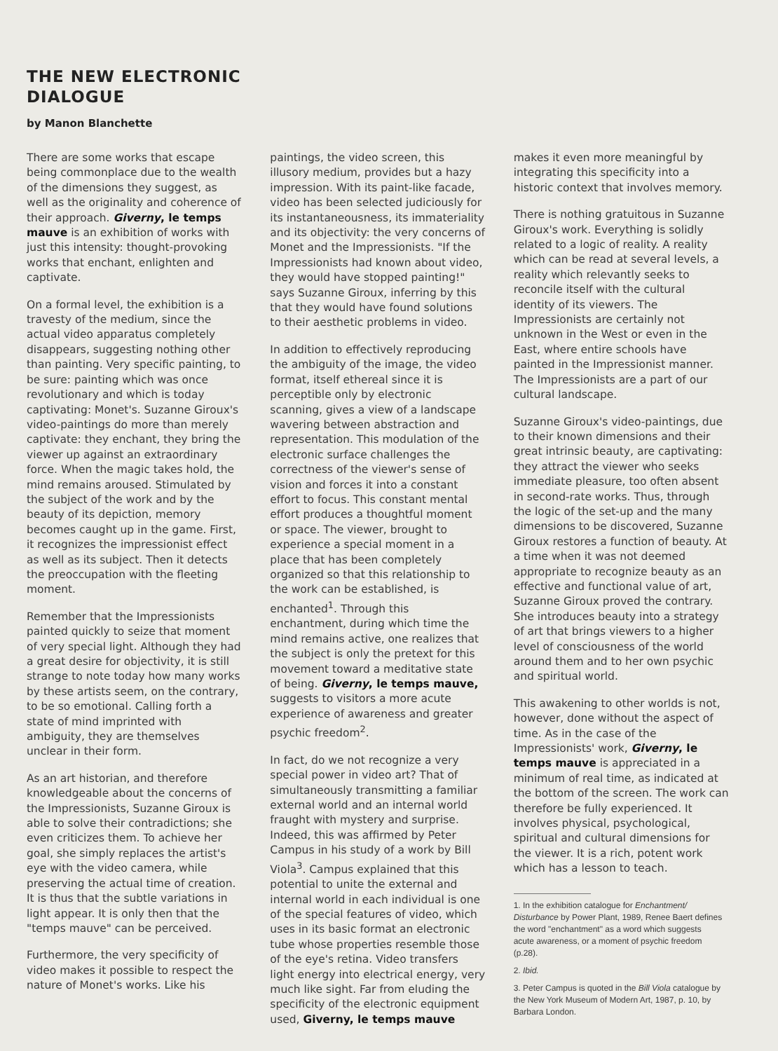THE NEW ELECTRONIC
DIALOGUE
by Manon Blanchette
There are some works that escape being commonplace due to the wealth of the dimensions they suggest, as well as the originality and coherence of their approach. Giverny, le temps mauve is an exhibition of works with just this intensity: thought-provoking works that enchant, enlighten and captivate.
On a formal level, the exhibition is a travesty of the medium, since the actual video apparatus completely disappears, suggesting nothing other than painting. Very specific painting, to be sure: painting which was once revolutionary and which is today captivating: Monet's. Suzanne Giroux's video-paintings do more than merely captivate: they enchant, they bring the viewer up against an extraordinary force. When the magic takes hold, the mind remains aroused. Stimulated by the subject of the work and by the beauty of its depiction, memory becomes caught up in the game. First, it recognizes the impressionist effect as well as its subject. Then it detects the preoccupation with the fleeting moment.
Remember that the Impressionists painted quickly to seize that moment of very special light. Although they had a great desire for objectivity, it is still strange to note today how many works by these artists seem, on the contrary, to be so emotional. Calling forth a state of mind imprinted with ambiguity, they are themselves unclear in their form.
As an art historian, and therefore knowledgeable about the concerns of the Impressionists, Suzanne Giroux is able to solve their contradictions; she even criticizes them. To achieve her goal, she simply replaces the artist's eye with the video camera, while preserving the actual time of creation. It is thus that the subtle variations in light appear. It is only then that the "temps mauve" can be perceived.
Furthermore, the very specificity of video makes it possible to respect the nature of Monet's works. Like his
paintings, the video screen, this illusory medium, provides but a hazy impression. With its paint-like facade, video has been selected judiciously for its instantaneousness, its immateriality and its objectivity: the very concerns of Monet and the Impressionists. "If the Impressionists had known about video, they would have stopped painting!" says Suzanne Giroux, inferring by this that they would have found solutions to their aesthetic problems in video.
In addition to effectively reproducing the ambiguity of the image, the video format, itself ethereal since it is perceptible only by electronic scanning, gives a view of a landscape wavering between abstraction and representation. This modulation of the electronic surface challenges the correctness of the viewer's sense of vision and forces it into a constant effort to focus. This constant mental effort produces a thoughtful moment or space. The viewer, brought to experience a special moment in a place that has been completely organized so that this relationship to the work can be established, is enchanted<sup>1</sup>. Through this enchantment, during which time the mind remains active, one realizes that the subject is only the pretext for this movement toward a meditative state of being. Giverny, le temps mauve, suggests to visitors a more acute experience of awareness and greater psychic freedom<sup>2</sup>.
In fact, do we not recognize a very special power in video art? That of simultaneously transmitting a familiar external world and an internal world fraught with mystery and surprise. Indeed, this was affirmed by Peter Campus in his study of a work by Bill Viola<sup>3</sup>. Campus explained that this potential to unite the external and internal world in each individual is one of the special features of video, which uses in its basic format an electronic tube whose properties resemble those of the eye's retina. Video transfers light energy into electrical energy, very much like sight. Far from eluding the specificity of the electronic equipment used, Giverny, le temps mauve
makes it even more meaningful by integrating this specificity into a historic context that involves memory.
There is nothing gratuitous in Suzanne Giroux's work. Everything is solidly related to a logic of reality. A reality which can be read at several levels, a reality which relevantly seeks to reconcile itself with the cultural identity of its viewers. The Impressionists are certainly not unknown in the West or even in the East, where entire schools have painted in the Impressionist manner. The Impressionists are a part of our cultural landscape.
Suzanne Giroux's video-paintings, due to their known dimensions and their great intrinsic beauty, are captivating: they attract the viewer who seeks immediate pleasure, too often absent in second-rate works. Thus, through the logic of the set-up and the many dimensions to be discovered, Suzanne Giroux restores a function of beauty. At a time when it was not deemed appropriate to recognize beauty as an effective and functional value of art, Suzanne Giroux proved the contrary. She introduces beauty into a strategy of art that brings viewers to a higher level of consciousness of the world around them and to her own psychic and spiritual world.
This awakening to other worlds is not, however, done without the aspect of time. As in the case of the Impressionists' work, Giverny, le temps mauve is appreciated in a minimum of real time, as indicated at the bottom of the screen. The work can therefore be fully experienced. It involves physical, psychological, spiritual and cultural dimensions for the viewer. It is a rich, potent work which has a lesson to teach.
1. In the exhibition catalogue for Enchantment/ Disturbance by Power Plant, 1989, Renee Baert defines the word "enchantment" as a word which suggests acute awareness, or a moment of psychic freedom (p.28).
2. Ibid.
3. Peter Campus is quoted in the Bill Viola catalogue by the New York Museum of Modern Art, 1987, p. 10, by Barbara London.